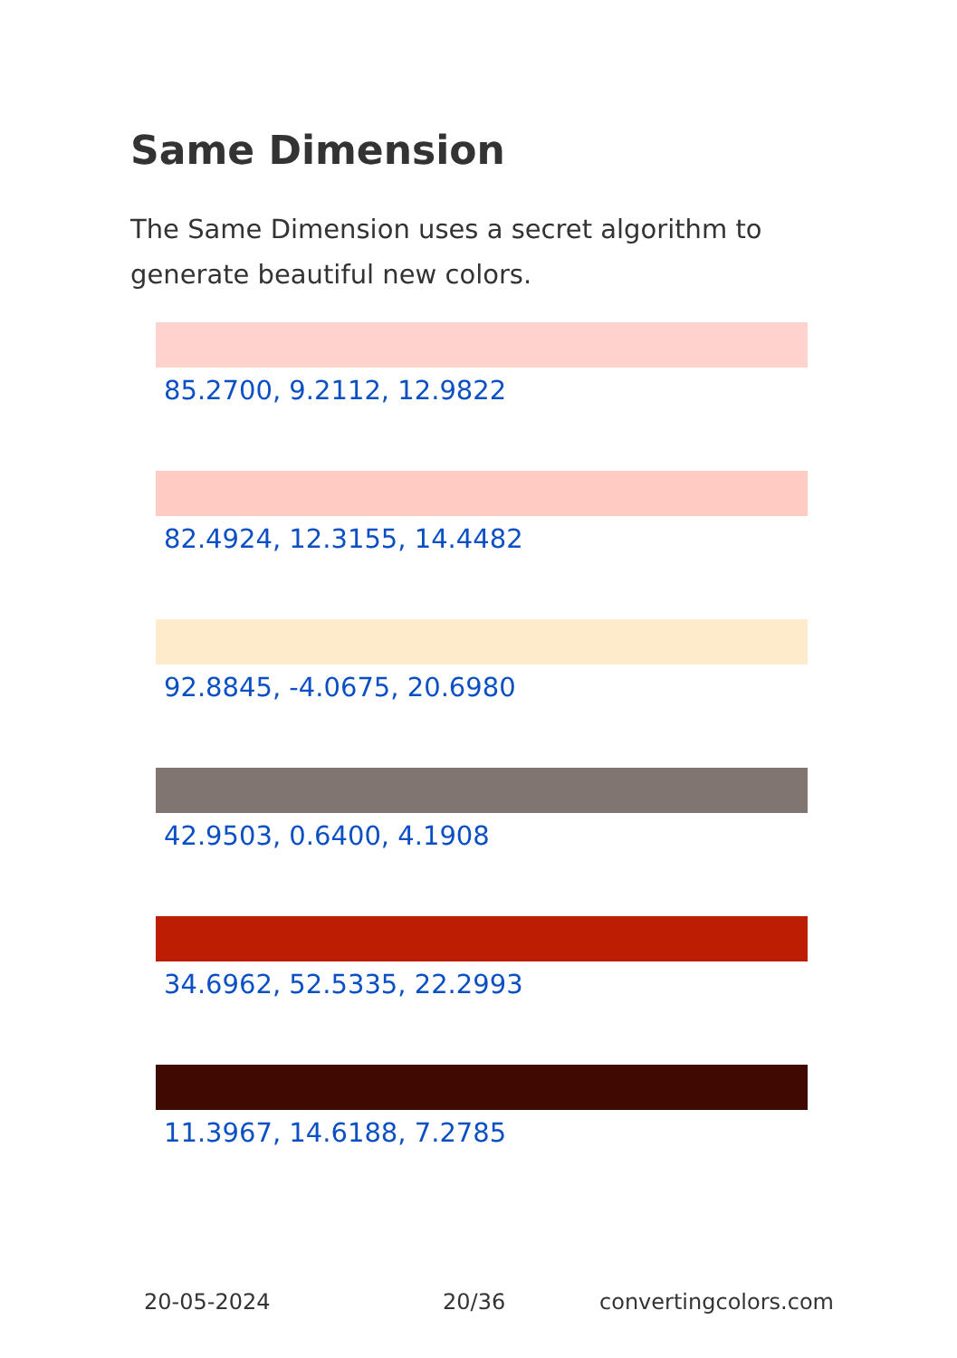Same Dimension
The Same Dimension uses a secret algorithm to generate beautiful new colors.
85.2700, 9.2112, 12.9822
82.4924, 12.3155, 14.4482
92.8845, -4.0675, 20.6980
42.9503, 0.6400, 4.1908
34.6962, 52.5335, 22.2993
11.3967, 14.6188, 7.2785
20-05-2024 20/36 convertingcolors.com